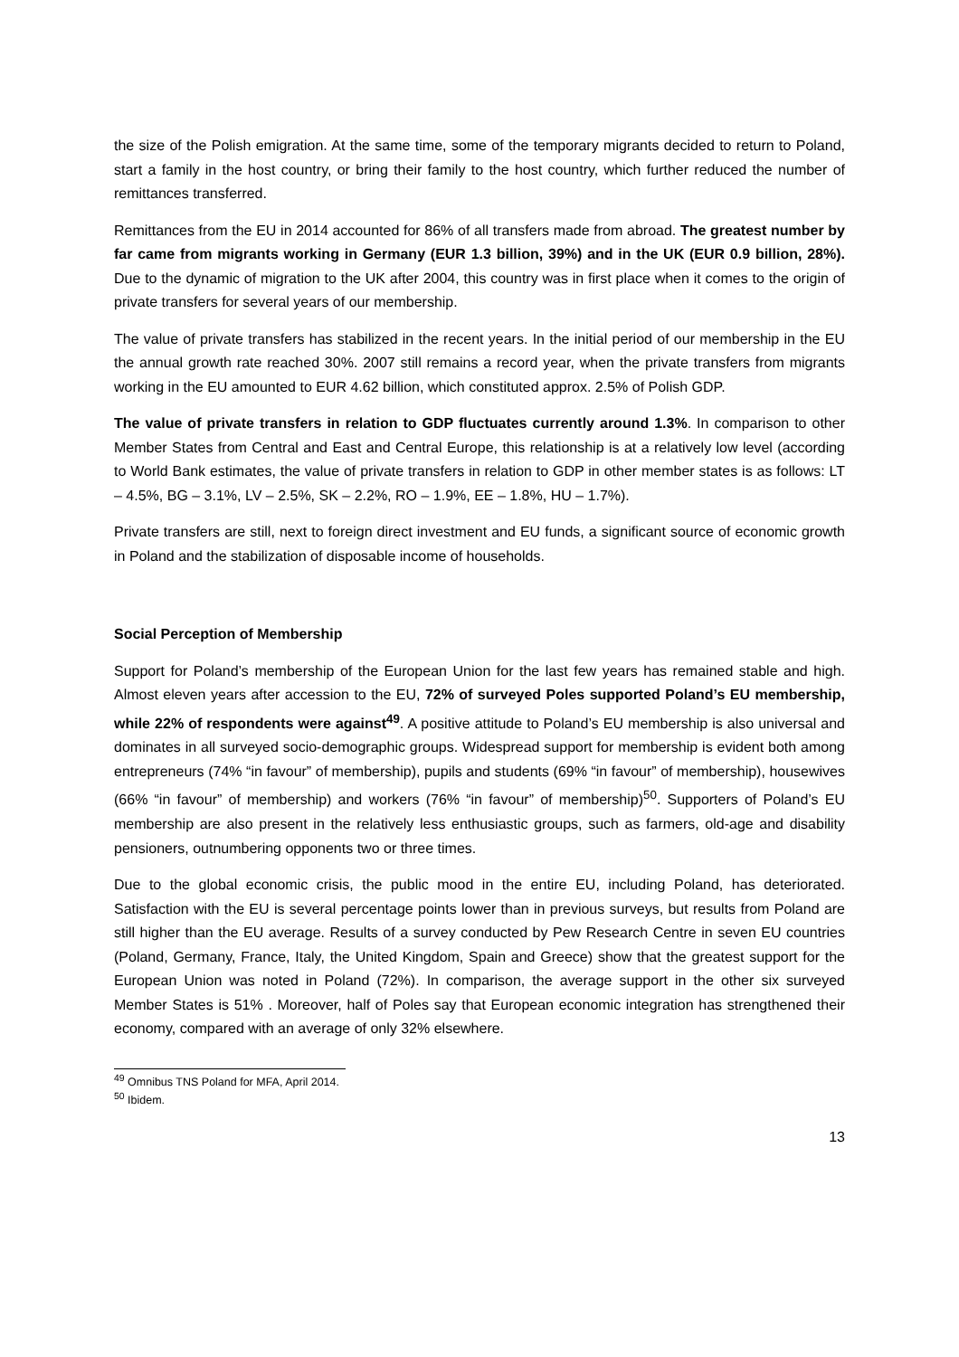the size of the Polish emigration. At the same time, some of the temporary migrants decided to return to Poland, start a family in the host country, or bring their family to the host country, which further reduced the number of remittances transferred.
Remittances from the EU in 2014 accounted for 86% of all transfers made from abroad. The greatest number by far came from migrants working in Germany (EUR 1.3 billion, 39%) and in the UK (EUR 0.9 billion, 28%). Due to the dynamic of migration to the UK after 2004, this country was in first place when it comes to the origin of private transfers for several years of our membership.
The value of private transfers has stabilized in the recent years. In the initial period of our membership in the EU the annual growth rate reached 30%. 2007 still remains a record year, when the private transfers from migrants working in the EU amounted to EUR 4.62 billion, which constituted approx. 2.5% of Polish GDP.
The value of private transfers in relation to GDP fluctuates currently around 1.3%. In comparison to other Member States from Central and East and Central Europe, this relationship is at a relatively low level (according to World Bank estimates, the value of private transfers in relation to GDP in other member states is as follows: LT – 4.5%, BG – 3.1%, LV – 2.5%, SK – 2.2%, RO – 1.9%, EE – 1.8%, HU – 1.7%).
Private transfers are still, next to foreign direct investment and EU funds, a significant source of economic growth in Poland and the stabilization of disposable income of households.
Social Perception of Membership
Support for Poland’s membership of the European Union for the last few years has remained stable and high. Almost eleven years after accession to the EU, 72% of surveyed Poles supported Poland’s EU membership, while 22% of respondents were against<sup>49</sup>. A positive attitude to Poland’s EU membership is also universal and dominates in all surveyed socio-demographic groups. Widespread support for membership is evident both among entrepreneurs (74% “in favour” of membership), pupils and students (69% “in favour” of membership), housewives (66% “in favour” of membership) and workers (76% “in favour” of membership)<sup>50</sup>. Supporters of Poland’s EU membership are also present in the relatively less enthusiastic groups, such as farmers, old-age and disability pensioners, outnumbering opponents two or three times.
Due to the global economic crisis, the public mood in the entire EU, including Poland, has deteriorated. Satisfaction with the EU is several percentage points lower than in previous surveys, but results from Poland are still higher than the EU average. Results of a survey conducted by Pew Research Centre in seven EU countries (Poland, Germany, France, Italy, the United Kingdom, Spain and Greece) show that the greatest support for the European Union was noted in Poland (72%). In comparison, the average support in the other six surveyed Member States is 51% . Moreover, half of Poles say that European economic integration has strengthened their economy, compared with an average of only 32% elsewhere.
<sup>49</sup> Omnibus TNS Poland for MFA, April 2014.
<sup>50</sup> Ibidem.
13